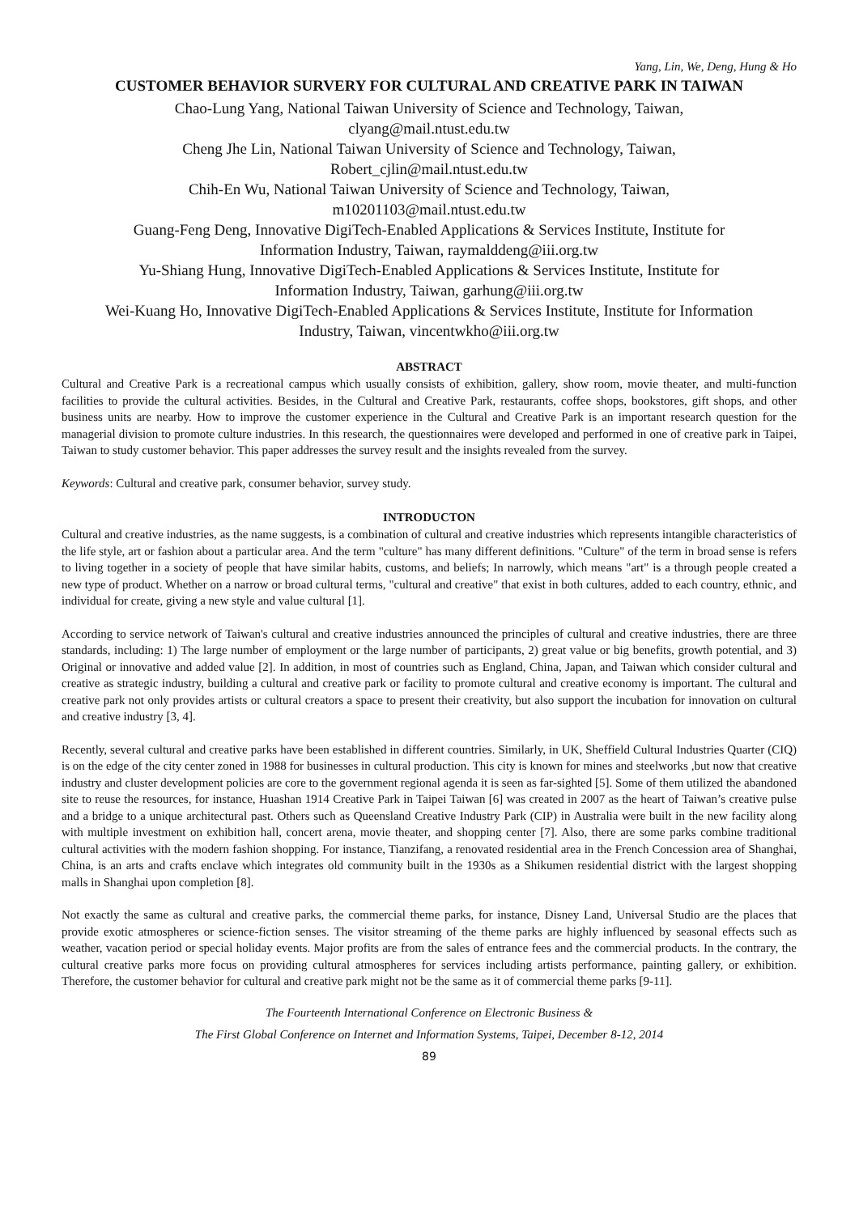Yang, Lin, We, Deng, Hung & Ho
CUSTOMER BEHAVIOR SURVERY FOR CULTURAL AND CREATIVE PARK IN TAIWAN
Chao-Lung Yang, National Taiwan University of Science and Technology, Taiwan,
clyang@mail.ntust.edu.tw
Cheng Jhe Lin, National Taiwan University of Science and Technology, Taiwan,
Robert_cjlin@mail.ntust.edu.tw
Chih-En Wu, National Taiwan University of Science and Technology, Taiwan,
m10201103@mail.ntust.edu.tw
Guang-Feng Deng, Innovative DigiTech-Enabled Applications & Services Institute, Institute for
Information Industry, Taiwan, raymalddeng@iii.org.tw
Yu-Shiang Hung, Innovative DigiTech-Enabled Applications & Services Institute, Institute for
Information Industry, Taiwan, garhung@iii.org.tw
Wei-Kuang Ho, Innovative DigiTech-Enabled Applications & Services Institute, Institute for Information
Industry, Taiwan, vincentwkho@iii.org.tw
ABSTRACT
Cultural and Creative Park is a recreational campus which usually consists of exhibition, gallery, show room, movie theater, and multi-function facilities to provide the cultural activities. Besides, in the Cultural and Creative Park, restaurants, coffee shops, bookstores, gift shops, and other business units are nearby. How to improve the customer experience in the Cultural and Creative Park is an important research question for the managerial division to promote culture industries. In this research, the questionnaires were developed and performed in one of creative park in Taipei, Taiwan to study customer behavior. This paper addresses the survey result and the insights revealed from the survey.
Keywords: Cultural and creative park, consumer behavior, survey study.
INTRODUCTON
Cultural and creative industries, as the name suggests, is a combination of cultural and creative industries which represents intangible characteristics of the life style, art or fashion about a particular area. And the term "culture" has many different definitions. "Culture" of the term in broad sense is refers to living together in a society of people that have similar habits, customs, and beliefs; In narrowly, which means "art" is a through people created a new type of product. Whether on a narrow or broad cultural terms, "cultural and creative" that exist in both cultures, added to each country, ethnic, and individual for create, giving a new style and value cultural [1].
According to service network of Taiwan's cultural and creative industries announced the principles of cultural and creative industries, there are three standards, including: 1) The large number of employment or the large number of participants, 2) great value or big benefits, growth potential, and 3) Original or innovative and added value [2]. In addition, in most of countries such as England, China, Japan, and Taiwan which consider cultural and creative as strategic industry, building a cultural and creative park or facility to promote cultural and creative economy is important. The cultural and creative park not only provides artists or cultural creators a space to present their creativity, but also support the incubation for innovation on cultural and creative industry [3, 4].
Recently, several cultural and creative parks have been established in different countries. Similarly, in UK, Sheffield Cultural Industries Quarter (CIQ) is on the edge of the city center zoned in 1988 for businesses in cultural production. This city is known for mines and steelworks ,but now that creative industry and cluster development policies are core to the government regional agenda it is seen as far-sighted [5]. Some of them utilized the abandoned site to reuse the resources, for instance, Huashan 1914 Creative Park in Taipei Taiwan [6] was created in 2007 as the heart of Taiwan’s creative pulse and a bridge to a unique architectural past. Others such as Queensland Creative Industry Park (CIP) in Australia were built in the new facility along with multiple investment on exhibition hall, concert arena, movie theater, and shopping center [7]. Also, there are some parks combine traditional cultural activities with the modern fashion shopping. For instance, Tianzifang, a renovated residential area in the French Concession area of Shanghai, China, is an arts and crafts enclave which integrates old community built in the 1930s as a Shikumen residential district with the largest shopping malls in Shanghai upon completion [8].
Not exactly the same as cultural and creative parks, the commercial theme parks, for instance, Disney Land, Universal Studio are the places that provide exotic atmospheres or science-fiction senses. The visitor streaming of the theme parks are highly influenced by seasonal effects such as weather, vacation period or special holiday events. Major profits are from the sales of entrance fees and the commercial products. In the contrary, the cultural creative parks more focus on providing cultural atmospheres for services including artists performance, painting gallery, or exhibition. Therefore, the customer behavior for cultural and creative park might not be the same as it of commercial theme parks [9-11].
The Fourteenth International Conference on Electronic Business &
The First Global Conference on Internet and Information Systems, Taipei, December 8-12, 2014
89